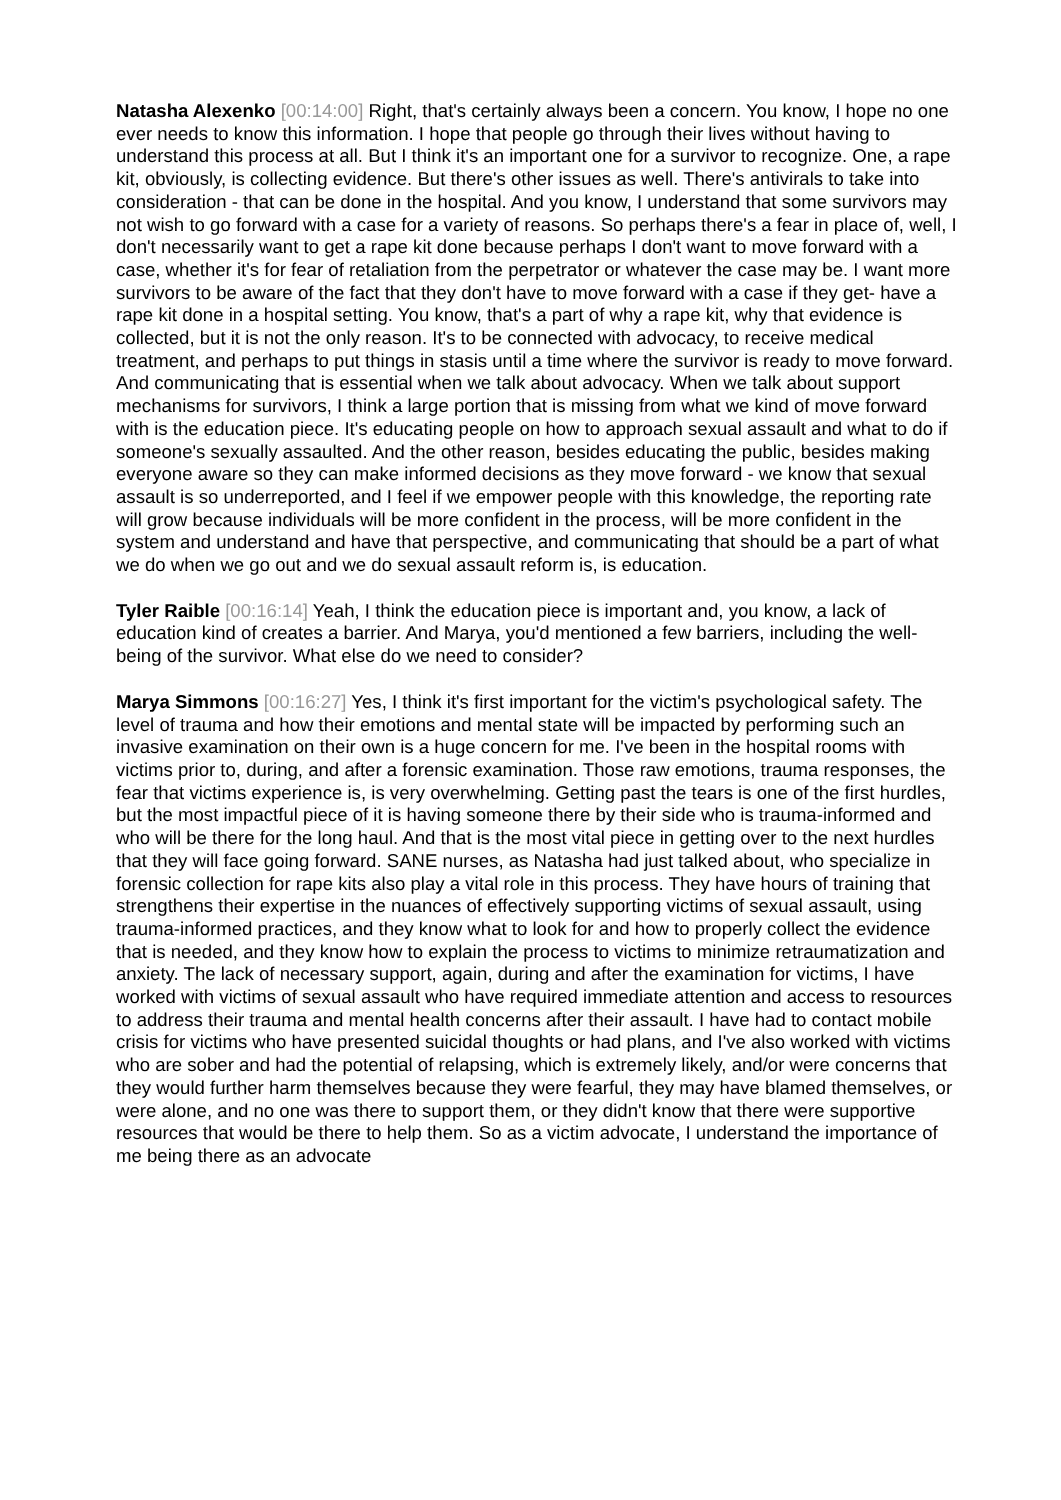Natasha Alexenko [00:14:00] Right, that's certainly always been a concern. You know, I hope no one ever needs to know this information. I hope that people go through their lives without having to understand this process at all. But I think it's an important one for a survivor to recognize. One, a rape kit, obviously, is collecting evidence. But there's other issues as well. There's antivirals to take into consideration - that can be done in the hospital. And you know, I understand that some survivors may not wish to go forward with a case for a variety of reasons. So perhaps there's a fear in place of, well, I don't necessarily want to get a rape kit done because perhaps I don't want to move forward with a case, whether it's for fear of retaliation from the perpetrator or whatever the case may be. I want more survivors to be aware of the fact that they don't have to move forward with a case if they get- have a rape kit done in a hospital setting. You know, that's a part of why a rape kit, why that evidence is collected, but it is not the only reason. It's to be connected with advocacy, to receive medical treatment, and perhaps to put things in stasis until a time where the survivor is ready to move forward. And communicating that is essential when we talk about advocacy. When we talk about support mechanisms for survivors, I think a large portion that is missing from what we kind of move forward with is the education piece. It's educating people on how to approach sexual assault and what to do if someone's sexually assaulted. And the other reason, besides educating the public, besides making everyone aware so they can make informed decisions as they move forward - we know that sexual assault is so underreported, and I feel if we empower people with this knowledge, the reporting rate will grow because individuals will be more confident in the process, will be more confident in the system and understand and have that perspective, and communicating that should be a part of what we do when we go out and we do sexual assault reform is, is education.
Tyler Raible [00:16:14] Yeah, I think the education piece is important and, you know, a lack of education kind of creates a barrier. And Marya, you'd mentioned a few barriers, including the well-being of the survivor. What else do we need to consider?
Marya Simmons [00:16:27] Yes, I think it's first important for the victim's psychological safety. The level of trauma and how their emotions and mental state will be impacted by performing such an invasive examination on their own is a huge concern for me. I've been in the hospital rooms with victims prior to, during, and after a forensic examination. Those raw emotions, trauma responses, the fear that victims experience is, is very overwhelming. Getting past the tears is one of the first hurdles, but the most impactful piece of it is having someone there by their side who is trauma-informed and who will be there for the long haul. And that is the most vital piece in getting over to the next hurdles that they will face going forward. SANE nurses, as Natasha had just talked about, who specialize in forensic collection for rape kits also play a vital role in this process. They have hours of training that strengthens their expertise in the nuances of effectively supporting victims of sexual assault, using trauma-informed practices, and they know what to look for and how to properly collect the evidence that is needed, and they know how to explain the process to victims to minimize retraumatization and anxiety. The lack of necessary support, again, during and after the examination for victims, I have worked with victims of sexual assault who have required immediate attention and access to resources to address their trauma and mental health concerns after their assault. I have had to contact mobile crisis for victims who have presented suicidal thoughts or had plans, and I've also worked with victims who are sober and had the potential of relapsing, which is extremely likely, and/or were concerns that they would further harm themselves because they were fearful, they may have blamed themselves, or were alone, and no one was there to support them, or they didn't know that there were supportive resources that would be there to help them. So as a victim advocate, I understand the importance of me being there as an advocate